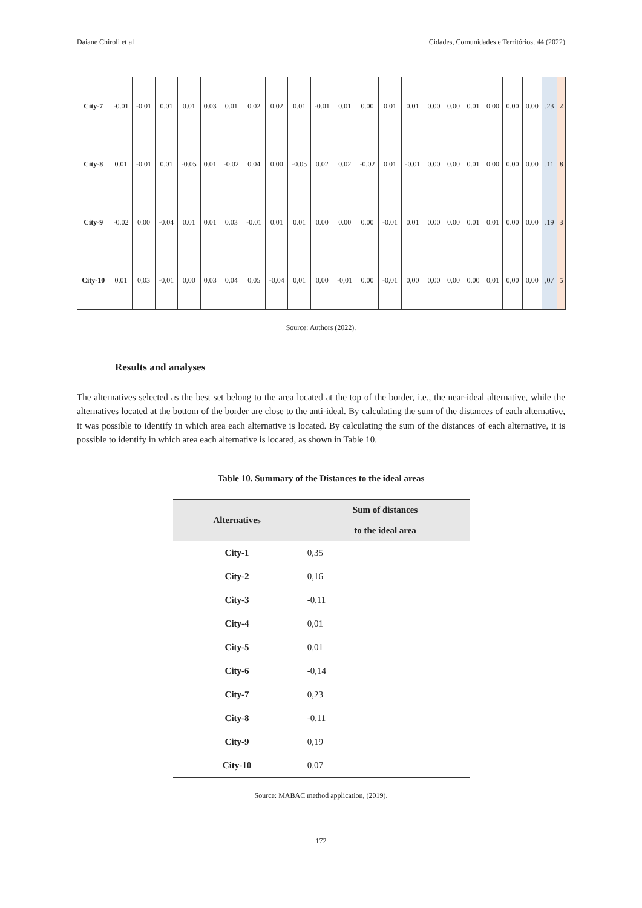Daiane Chiroli et al Cidades, Comunidades e Territórios, 44 (2022)
| City-7 | -0.01 | -0.01 | 0.01 | 0.01 | 0.03 | 0.01 | 0.02 | 0.02 | 0.01 | -0.01 | 0.01 | 0.00 | 0.01 | 0.01 | 0.00 | 0.00 | 0.01 | 0.00 | 0.00 | 0.00 | .23 | 2 |
| City-8 | 0.01 | -0.01 | 0.01 | -0.05 | 0.01 | -0.02 | 0.04 | 0.00 | -0.05 | 0.02 | 0.02 | -0.02 | 0.01 | -0.01 | 0.00 | 0.00 | 0.01 | 0.00 | 0.00 | 0.00 | .11 | 8 |
| City-9 | -0.02 | 0.00 | -0.04 | 0.01 | 0.01 | 0.03 | -0.01 | 0.01 | 0.01 | 0.00 | 0.00 | 0.00 | -0.01 | 0.01 | 0.00 | 0.00 | 0.01 | 0.01 | 0.00 | 0.00 | .19 | 3 |
| City-10 | 0,01 | 0,03 | -0,01 | 0,00 | 0,03 | 0,04 | 0,05 | -0,04 | 0,01 | 0,00 | -0,01 | 0,00 | -0,01 | 0,00 | 0,00 | 0,00 | 0,00 | 0,01 | 0,00 | 0,00 | ,07 | 5 |
Source: Authors (2022).
Results and analyses
The alternatives selected as the best set belong to the area located at the top of the border, i.e., the near-ideal alternative, while the alternatives located at the bottom of the border are close to the anti-ideal. By calculating the sum of the distances of each alternative, it was possible to identify in which area each alternative is located. By calculating the sum of the distances of each alternative, it is possible to identify in which area each alternative is located, as shown in Table 10.
Table 10. Summary of the Distances to the ideal areas
| Alternatives | Sum of distances to the ideal area |
| --- | --- |
| City-1 | 0,35 |
| City-2 | 0,16 |
| City-3 | -0,11 |
| City-4 | 0,01 |
| City-5 | 0,01 |
| City-6 | -0,14 |
| City-7 | 0,23 |
| City-8 | -0,11 |
| City-9 | 0,19 |
| City-10 | 0,07 |
Source: MABAC method application, (2019).
172